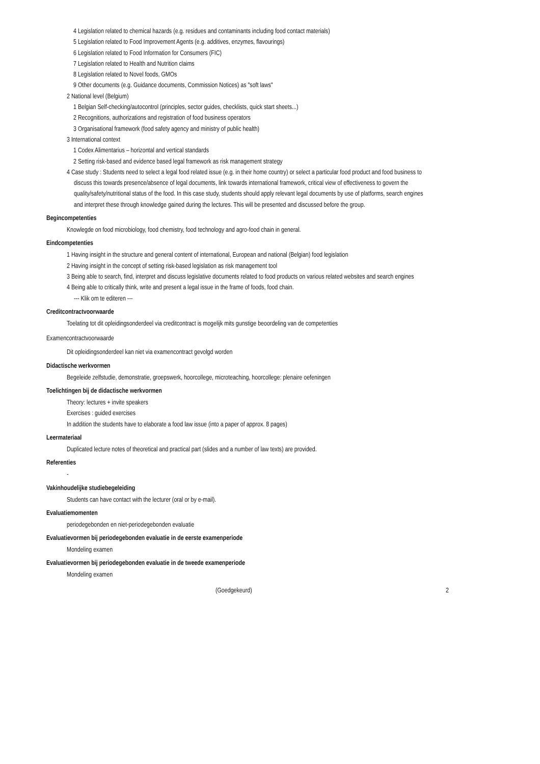4 Legislation related to chemical hazards (e.g. residues and contaminants including food contact materials)
5 Legislation related to Food Improvement Agents (e.g. additives, enzymes, flavourings)
6 Legislation related to Food Information for Consumers (FIC)
7 Legislation related to Health and Nutrition claims
8 Legislation related to Novel foods, GMOs
9 Other documents (e.g. Guidance documents, Commission Notices) as "soft laws"
2 National level (Belgium)
1 Belgian Self-checking/autocontrol (principles, sector guides, checklists, quick start sheets...)
2 Recognitions, authorizations and registration of food business operators
3 Organisational framework (food safety agency and ministry of public health)
3 International context
1 Codex Alimentarius – horizontal and vertical standards
2 Setting risk-based and evidence based legal framework as risk management strategy
4 Case study : Students need to select a legal food related issue (e.g. in their home country) or select a particular food product and food business to discuss this towards presence/absence of legal documents, link towards international framework, critical view of effectiveness to govern the quality/safety/nutritional status of the food. In this case study, students should apply relevant legal documents by use of platforms, search engines and interpret these through knowledge gained during the lectures. This will be presented and discussed before the group.
Begincompetenties
Knowlegde on food microbiology, food chemistry, food technology and agro-food chain in general.
Eindcompetenties
1 Having insight in the structure and general content of international, European and national (Belgian) food legislation
2 Having insight in the concept of setting risk-based legislation as risk management tool
3 Being able to search, find, interpret and discuss legislative documents related to food products on various related websites and search engines
4 Being able to critically think, write and present a legal issue in the frame of foods, food chain.
--- Klik om te editeren ---
Creditcontractvoorwaarde
Toelating tot dit opleidingsonderdeel via creditcontract is mogelijk mits gunstige beoordeling van de competenties
Examencontractvoorwaarde
Dit opleidingsonderdeel kan niet via examencontract gevolgd worden
Didactische werkvormen
Begeleide zelfstudie, demonstratie, groepswerk, hoorcollege, microteaching, hoorcollege: plenaire oefeningen
Toelichtingen bij de didactische werkvormen
Theory: lectures + invite speakers
Exercises : guided exercises
In addition the students have to elaborate a food law issue (into a paper of approx. 8 pages)
Leermateriaal
Duplicated lecture notes of theoretical and practical part (slides and a number of law texts) are provided.
Referenties
-
Vakinhoudelijke studiebegeleiding
Students can have contact with the lecturer (oral or by e-mail).
Evaluatiemomenten
periodegebonden en niet-periodegebonden evaluatie
Evaluatievormen bij periodegebonden evaluatie in de eerste examenperiode
Mondeling examen
Evaluatievormen bij periodegebonden evaluatie in de tweede examenperiode
Mondeling examen
(Goedgekeurd) 2